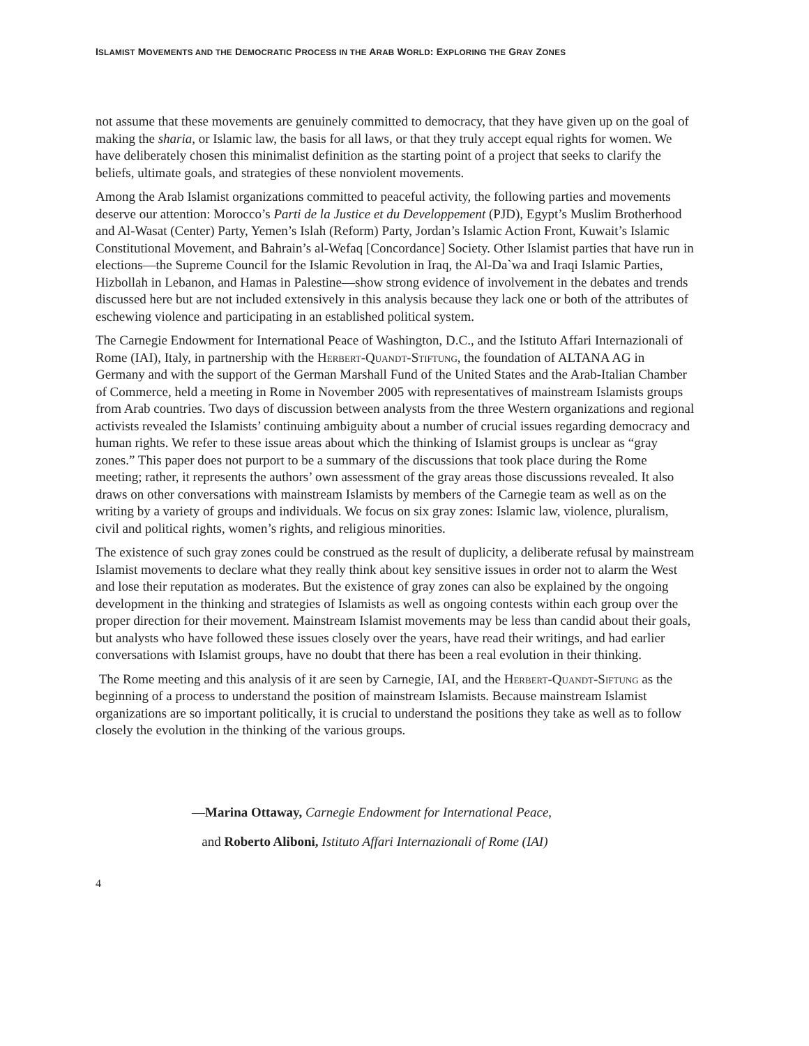ISLAMIST MOVEMENTS AND THE DEMOCRATIC PROCESS IN THE ARAB WORLD: EXPLORING THE GRAY ZONES
not assume that these movements are genuinely committed to democracy, that they have given up on the goal of making the sharia, or Islamic law, the basis for all laws, or that they truly accept equal rights for women. We have deliberately chosen this minimalist definition as the starting point of a project that seeks to clarify the beliefs, ultimate goals, and strategies of these nonviolent movements.
Among the Arab Islamist organizations committed to peaceful activity, the following parties and movements deserve our attention: Morocco’s Parti de la Justice et du Developpement (PJD), Egypt’s Muslim Brotherhood and Al-Wasat (Center) Party, Yemen’s Islah (Reform) Party, Jordan’s Islamic Action Front, Kuwait’s Islamic Constitutional Movement, and Bahrain’s al-Wefaq [Concordance] Society. Other Islamist parties that have run in elections—the Supreme Council for the Islamic Revolution in Iraq, the Al-Da`wa and Iraqi Islamic Parties, Hizbollah in Lebanon, and Hamas in Palestine—show strong evidence of involvement in the debates and trends discussed here but are not included extensively in this analysis because they lack one or both of the attributes of eschewing violence and participating in an established political system.
The Carnegie Endowment for International Peace of Washington, D.C., and the Istituto Affari Internazionali of Rome (IAI), Italy, in partnership with the Herbert-Quandt-Stiftung, the foundation of ALTANA AG in Germany and with the support of the German Marshall Fund of the United States and the Arab-Italian Chamber of Commerce, held a meeting in Rome in November 2005 with representatives of mainstream Islamists groups from Arab countries. Two days of discussion between analysts from the three Western organizations and regional activists revealed the Islamists’ continuing ambiguity about a number of crucial issues regarding democracy and human rights. We refer to these issue areas about which the thinking of Islamist groups is unclear as “gray zones.” This paper does not purport to be a summary of the discussions that took place during the Rome meeting; rather, it represents the authors’ own assessment of the gray areas those discussions revealed. It also draws on other conversations with mainstream Islamists by members of the Carnegie team as well as on the writing by a variety of groups and individuals. We focus on six gray zones: Islamic law, violence, pluralism, civil and political rights, women’s rights, and religious minorities.
The existence of such gray zones could be construed as the result of duplicity, a deliberate refusal by mainstream Islamist movements to declare what they really think about key sensitive issues in order not to alarm the West and lose their reputation as moderates. But the existence of gray zones can also be explained by the ongoing development in the thinking and strategies of Islamists as well as ongoing contests within each group over the proper direction for their movement. Mainstream Islamist movements may be less than candid about their goals, but analysts who have followed these issues closely over the years, have read their writings, and had earlier conversations with Islamist groups, have no doubt that there has been a real evolution in their thinking.
The Rome meeting and this analysis of it are seen by Carnegie, IAI, and the Herbert-Quandt-Siftung as the beginning of a process to understand the position of mainstream Islamists. Because mainstream Islamist organizations are so important politically, it is crucial to understand the positions they take as well as to follow closely the evolution in the thinking of the various groups.
—Marina Ottaway, Carnegie Endowment for International Peace,
and Roberto Aliboni, Istituto Affari Internazionali of Rome (IAI)
4